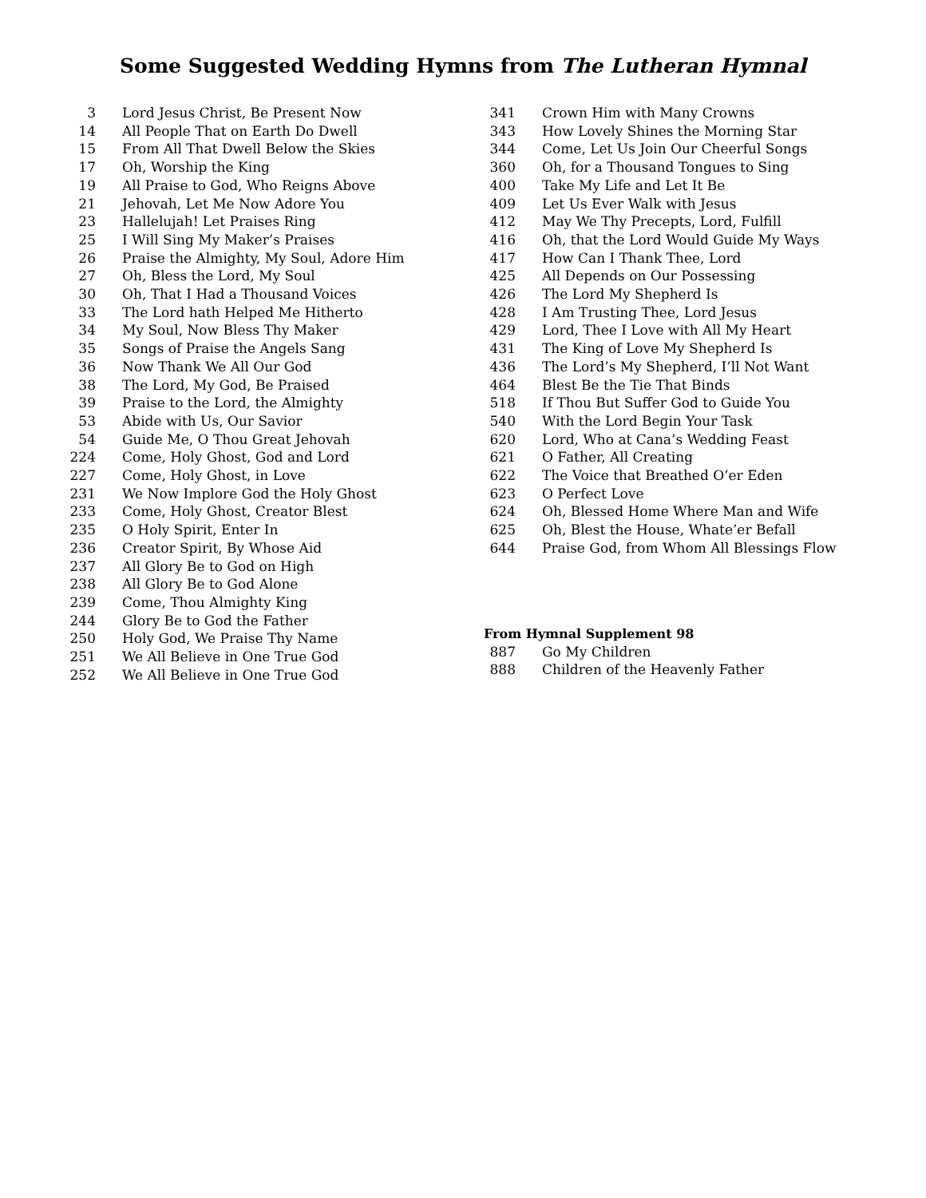Some Suggested Wedding Hymns from The Lutheran Hymnal
| 3 | Lord Jesus Christ, Be Present Now |
| 14 | All People That on Earth Do Dwell |
| 15 | From All That Dwell Below the Skies |
| 17 | Oh, Worship the King |
| 19 | All Praise to God, Who Reigns Above |
| 21 | Jehovah, Let Me Now Adore You |
| 23 | Hallelujah! Let Praises Ring |
| 25 | I Will Sing My Maker’s Praises |
| 26 | Praise the Almighty, My Soul, Adore Him |
| 27 | Oh, Bless the Lord, My Soul |
| 30 | Oh, That I Had a Thousand Voices |
| 33 | The Lord hath Helped Me Hitherto |
| 34 | My Soul, Now Bless Thy Maker |
| 35 | Songs of Praise the Angels Sang |
| 36 | Now Thank We All Our God |
| 38 | The Lord, My God, Be Praised |
| 39 | Praise to the Lord, the Almighty |
| 53 | Abide with Us, Our Savior |
| 54 | Guide Me, O Thou Great Jehovah |
| 224 | Come, Holy Ghost, God and Lord |
| 227 | Come, Holy Ghost, in Love |
| 231 | We Now Implore God the Holy Ghost |
| 233 | Come, Holy Ghost, Creator Blest |
| 235 | O Holy Spirit, Enter In |
| 236 | Creator Spirit, By Whose Aid |
| 237 | All Glory Be to God on High |
| 238 | All Glory Be to God Alone |
| 239 | Come, Thou Almighty King |
| 244 | Glory Be to God the Father |
| 250 | Holy God, We Praise Thy Name |
| 251 | We All Believe in One True God |
| 252 | We All Believe in One True God |
| 341 | Crown Him with Many Crowns |
| 343 | How Lovely Shines the Morning Star |
| 344 | Come, Let Us Join Our Cheerful Songs |
| 360 | Oh, for a Thousand Tongues to Sing |
| 400 | Take My Life and Let It Be |
| 409 | Let Us Ever Walk with Jesus |
| 412 | May We Thy Precepts, Lord, Fulfill |
| 416 | Oh, that the Lord Would Guide My Ways |
| 417 | How Can I Thank Thee, Lord |
| 425 | All Depends on Our Possessing |
| 426 | The Lord My Shepherd Is |
| 428 | I Am Trusting Thee, Lord Jesus |
| 429 | Lord, Thee I Love with All My Heart |
| 431 | The King of Love My Shepherd Is |
| 436 | The Lord’s My Shepherd, I’ll Not Want |
| 464 | Blest Be the Tie That Binds |
| 518 | If Thou But Suffer God to Guide You |
| 540 | With the Lord Begin Your Task |
| 620 | Lord, Who at Cana’s Wedding Feast |
| 621 | O Father, All Creating |
| 622 | The Voice that Breathed O’er Eden |
| 623 | O Perfect Love |
| 624 | Oh, Blessed Home Where Man and Wife |
| 625 | Oh, Blest the House, Whate’er Befall |
| 644 | Praise God, from Whom All Blessings Flow |
From Hymnal Supplement 98
| 887 | Go My Children |
| 888 | Children of the Heavenly Father |